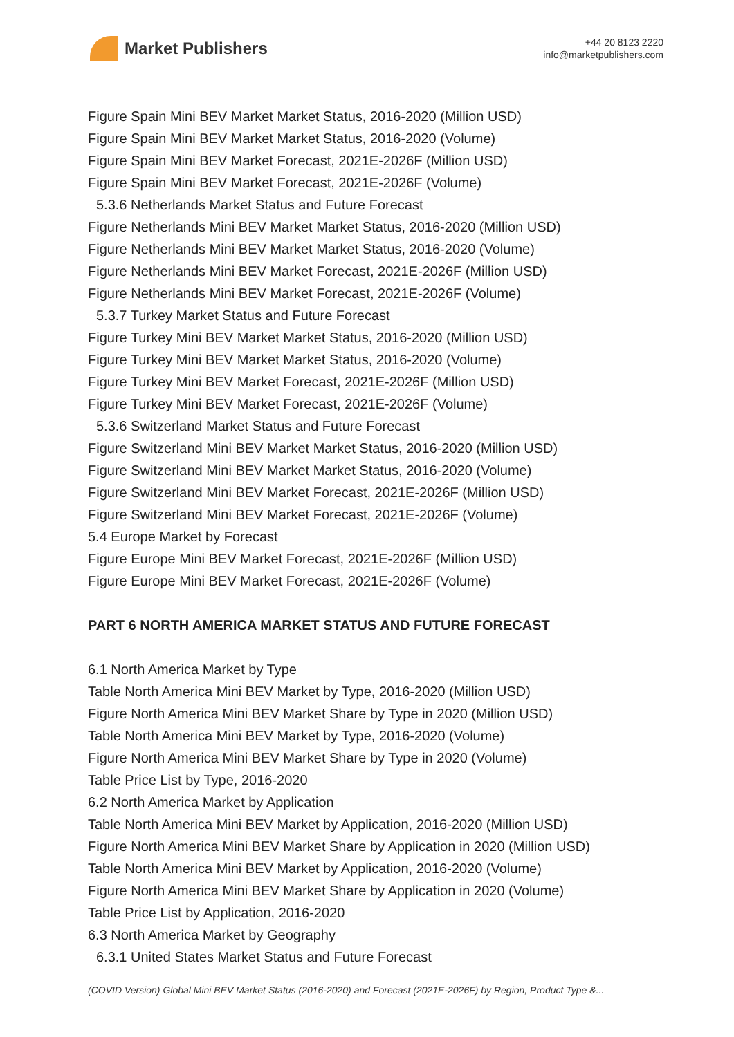Market Publishers
+44 20 8123 2220
info@marketpublishers.com
Figure Spain Mini BEV Market Market Status, 2016-2020 (Million USD)
Figure Spain Mini BEV Market Market Status, 2016-2020 (Volume)
Figure Spain Mini BEV Market Forecast, 2021E-2026F (Million USD)
Figure Spain Mini BEV Market Forecast, 2021E-2026F (Volume)
5.3.6 Netherlands Market Status and Future Forecast
Figure Netherlands Mini BEV Market Market Status, 2016-2020 (Million USD)
Figure Netherlands Mini BEV Market Market Status, 2016-2020 (Volume)
Figure Netherlands Mini BEV Market Forecast, 2021E-2026F (Million USD)
Figure Netherlands Mini BEV Market Forecast, 2021E-2026F (Volume)
5.3.7 Turkey Market Status and Future Forecast
Figure Turkey Mini BEV Market Market Status, 2016-2020 (Million USD)
Figure Turkey Mini BEV Market Market Status, 2016-2020 (Volume)
Figure Turkey Mini BEV Market Forecast, 2021E-2026F (Million USD)
Figure Turkey Mini BEV Market Forecast, 2021E-2026F (Volume)
5.3.6 Switzerland Market Status and Future Forecast
Figure Switzerland Mini BEV Market Market Status, 2016-2020 (Million USD)
Figure Switzerland Mini BEV Market Market Status, 2016-2020 (Volume)
Figure Switzerland Mini BEV Market Forecast, 2021E-2026F (Million USD)
Figure Switzerland Mini BEV Market Forecast, 2021E-2026F (Volume)
5.4 Europe Market by Forecast
Figure Europe Mini BEV Market Forecast, 2021E-2026F (Million USD)
Figure Europe Mini BEV Market Forecast, 2021E-2026F (Volume)
PART 6 NORTH AMERICA MARKET STATUS AND FUTURE FORECAST
6.1 North America Market by Type
Table North America Mini BEV Market by Type, 2016-2020 (Million USD)
Figure North America Mini BEV Market Share by Type in 2020 (Million USD)
Table North America Mini BEV Market by Type, 2016-2020 (Volume)
Figure North America Mini BEV Market Share by Type in 2020 (Volume)
Table Price List by Type, 2016-2020
6.2 North America Market by Application
Table North America Mini BEV Market by Application, 2016-2020 (Million USD)
Figure North America Mini BEV Market Share by Application in 2020 (Million USD)
Table North America Mini BEV Market by Application, 2016-2020 (Volume)
Figure North America Mini BEV Market Share by Application in 2020 (Volume)
Table Price List by Application, 2016-2020
6.3 North America Market by Geography
6.3.1 United States Market Status and Future Forecast
(COVID Version) Global Mini BEV Market Status (2016-2020) and Forecast (2021E-2026F) by Region, Product Type &...